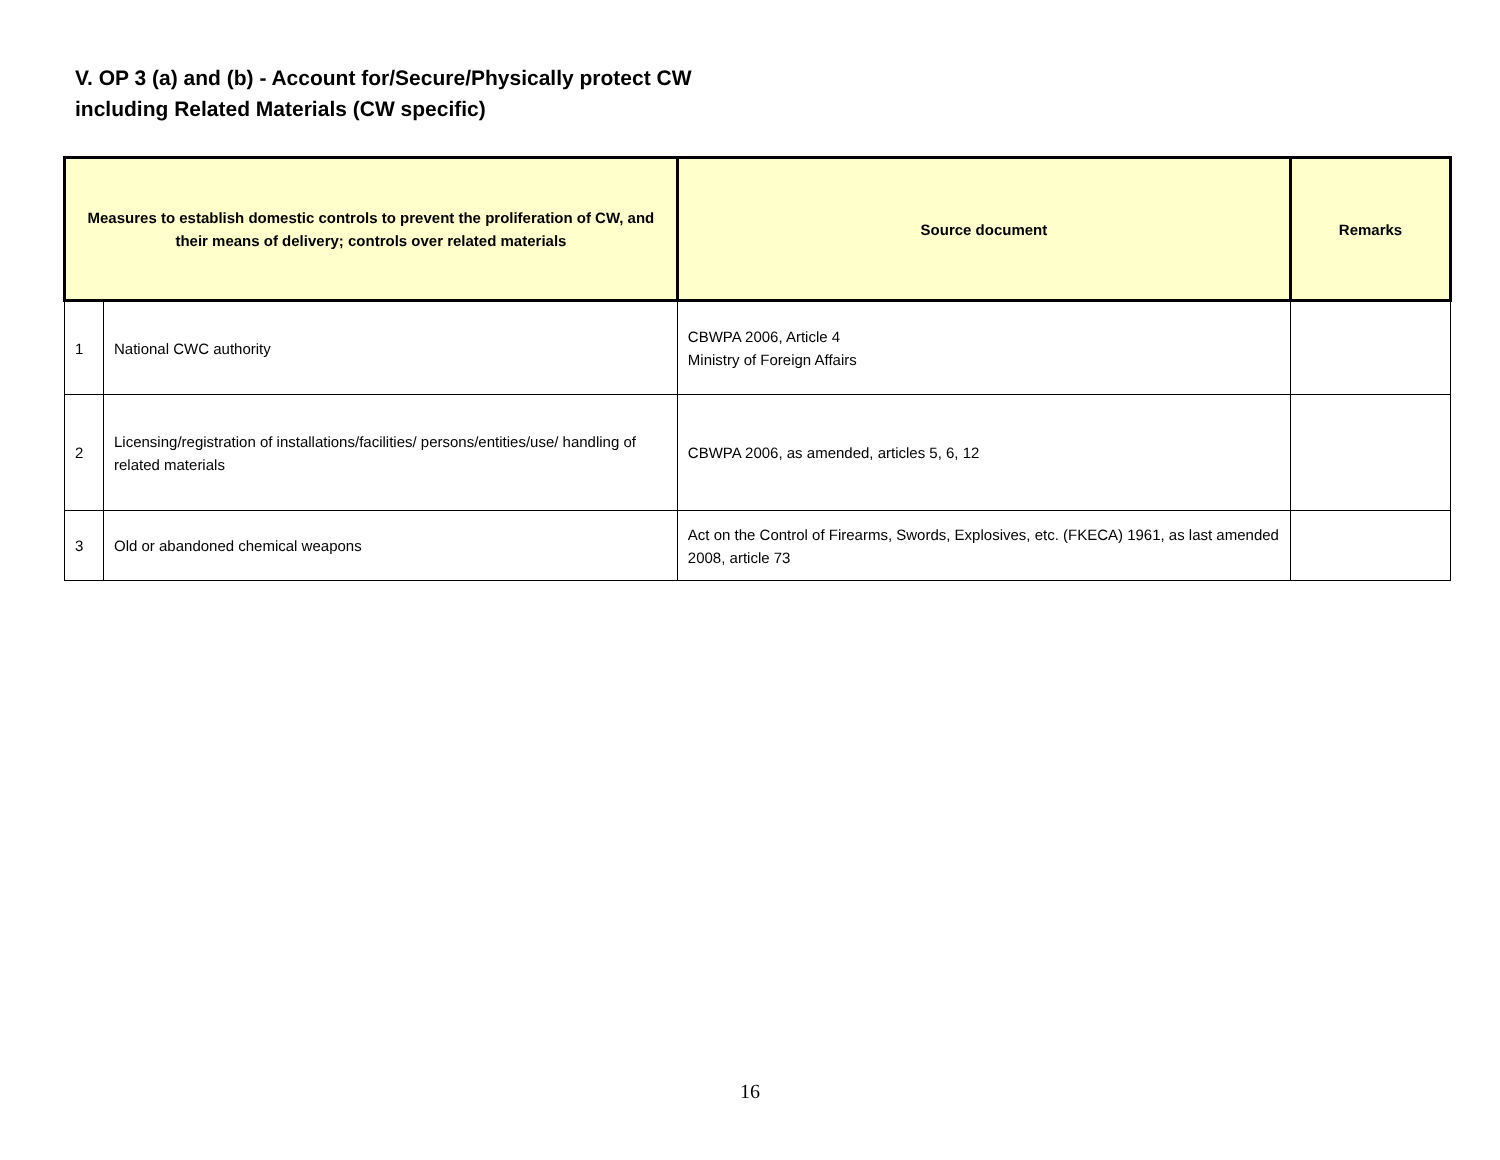V. OP 3 (a) and (b) - Account for/Secure/Physically protect CW
including Related Materials (CW specific)
| Measures to establish domestic controls to prevent the proliferation of CW, and their means of delivery; controls over related materials | | Source document | Remarks |
| --- | --- | --- | --- |
| 1 | National CWC authority | CBWPA 2006, Article 4 Ministry of Foreign Affairs | |
| 2 | Licensing/registration of installations/facilities/ persons/entities/use/ handling of related materials | CBWPA 2006, as amended, articles 5, 6, 12 | |
| 3 | Old or abandoned chemical weapons | Act on the Control of Firearms, Swords, Explosives, etc. (FKECA) 1961, as last amended 2008, article 73 | |
16